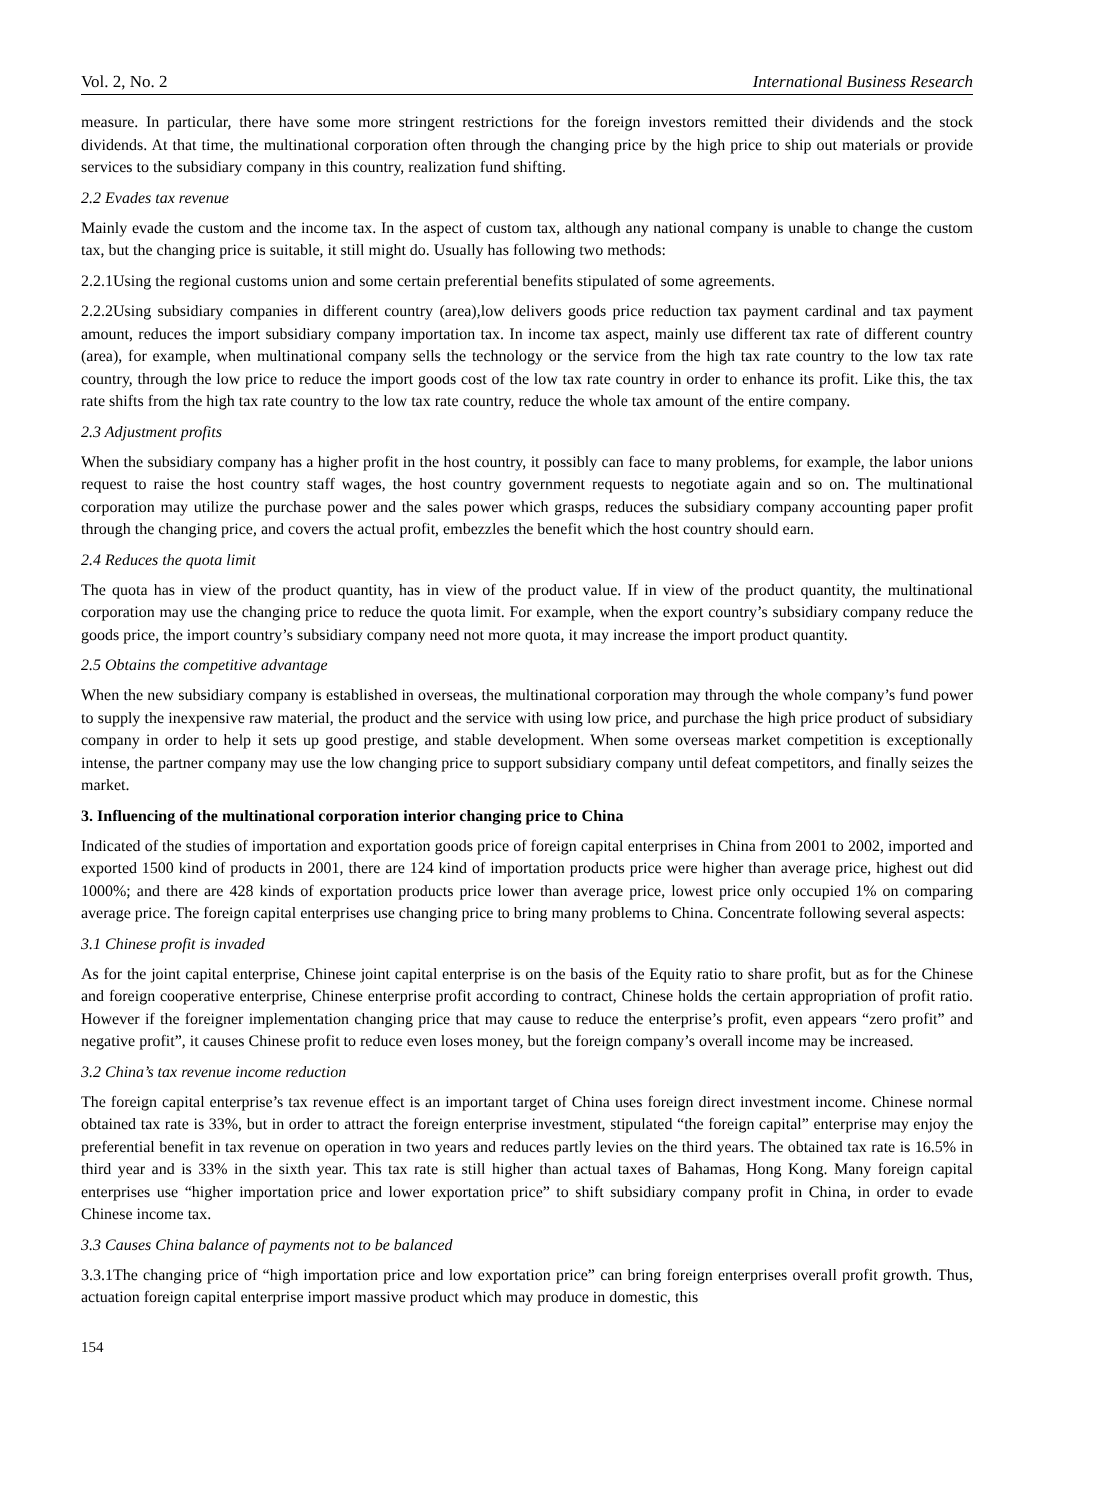Vol. 2, No. 2 International Business Research
measure. In particular, there have some more stringent restrictions for the foreign investors remitted their dividends and the stock dividends. At that time, the multinational corporation often through the changing price by the high price to ship out materials or provide services to the subsidiary company in this country, realization fund shifting.
2.2 Evades tax revenue
Mainly evade the custom and the income tax. In the aspect of custom tax, although any national company is unable to change the custom tax, but the changing price is suitable, it still might do. Usually has following two methods:
2.2.1Using the regional customs union and some certain preferential benefits stipulated of some agreements.
2.2.2Using subsidiary companies in different country (area),low delivers goods price reduction tax payment cardinal and tax payment amount, reduces the import subsidiary company importation tax. In income tax aspect, mainly use different tax rate of different country (area), for example, when multinational company sells the technology or the service from the high tax rate country to the low tax rate country, through the low price to reduce the import goods cost of the low tax rate country in order to enhance its profit. Like this, the tax rate shifts from the high tax rate country to the low tax rate country, reduce the whole tax amount of the entire company.
2.3 Adjustment profits
When the subsidiary company has a higher profit in the host country, it possibly can face to many problems, for example, the labor unions request to raise the host country staff wages, the host country government requests to negotiate again and so on. The multinational corporation may utilize the purchase power and the sales power which grasps, reduces the subsidiary company accounting paper profit through the changing price, and covers the actual profit, embezzles the benefit which the host country should earn.
2.4 Reduces the quota limit
The quota has in view of the product quantity, has in view of the product value. If in view of the product quantity, the multinational corporation may use the changing price to reduce the quota limit. For example, when the export country’s subsidiary company reduce the goods price, the import country’s subsidiary company need not more quota, it may increase the import product quantity.
2.5 Obtains the competitive advantage
When the new subsidiary company is established in overseas, the multinational corporation may through the whole company’s fund power to supply the inexpensive raw material, the product and the service with using low price, and purchase the high price product of subsidiary company in order to help it sets up good prestige, and stable development. When some overseas market competition is exceptionally intense, the partner company may use the low changing price to support subsidiary company until defeat competitors, and finally seizes the market.
3. Influencing of the multinational corporation interior changing price to China
Indicated of the studies of importation and exportation goods price of foreign capital enterprises in China from 2001 to 2002, imported and exported 1500 kind of products in 2001, there are 124 kind of importation products price were higher than average price, highest out did 1000%; and there are 428 kinds of exportation products price lower than average price, lowest price only occupied 1% on comparing average price. The foreign capital enterprises use changing price to bring many problems to China. Concentrate following several aspects:
3.1 Chinese profit is invaded
As for the joint capital enterprise, Chinese joint capital enterprise is on the basis of the Equity ratio to share profit, but as for the Chinese and foreign cooperative enterprise, Chinese enterprise profit according to contract, Chinese holds the certain appropriation of profit ratio. However if the foreigner implementation changing price that may cause to reduce the enterprise’s profit, even appears “zero profit” and negative profit”, it causes Chinese profit to reduce even loses money, but the foreign company’s overall income may be increased.
3.2 China’s tax revenue income reduction
The foreign capital enterprise’s tax revenue effect is an important target of China uses foreign direct investment income. Chinese normal obtained tax rate is 33%, but in order to attract the foreign enterprise investment, stipulated “the foreign capital” enterprise may enjoy the preferential benefit in tax revenue on operation in two years and reduces partly levies on the third years. The obtained tax rate is 16.5% in third year and is 33% in the sixth year. This tax rate is still higher than actual taxes of Bahamas, Hong Kong. Many foreign capital enterprises use “higher importation price and lower exportation price” to shift subsidiary company profit in China, in order to evade Chinese income tax.
3.3 Causes China balance of payments not to be balanced
3.3.1The changing price of “high importation price and low exportation price” can bring foreign enterprises overall profit growth. Thus, actuation foreign capital enterprise import massive product which may produce in domestic, this
154